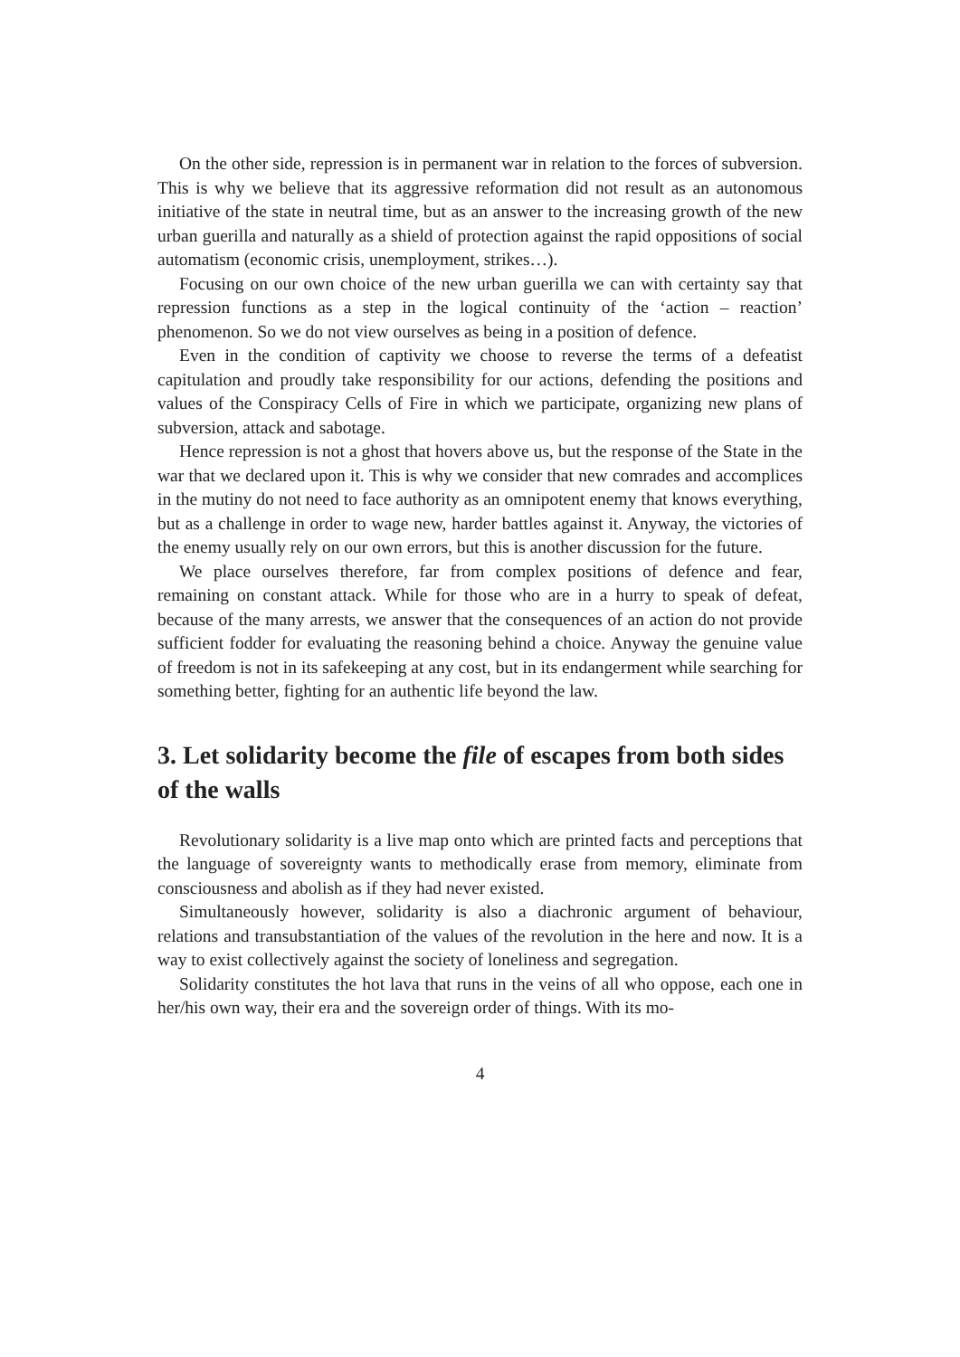On the other side, repression is in permanent war in relation to the forces of subversion. This is why we believe that its aggressive reformation did not result as an autonomous initiative of the state in neutral time, but as an answer to the increasing growth of the new urban guerilla and naturally as a shield of protection against the rapid oppositions of social automatism (economic crisis, unemployment, strikes…).
Focusing on our own choice of the new urban guerilla we can with certainty say that repression functions as a step in the logical continuity of the ‘action – reaction’ phenomenon. So we do not view ourselves as being in a position of defence.
Even in the condition of captivity we choose to reverse the terms of a defeatist capitulation and proudly take responsibility for our actions, defending the positions and values of the Conspiracy Cells of Fire in which we participate, organizing new plans of subversion, attack and sabotage.
Hence repression is not a ghost that hovers above us, but the response of the State in the war that we declared upon it. This is why we consider that new comrades and accomplices in the mutiny do not need to face authority as an omnipotent enemy that knows everything, but as a challenge in order to wage new, harder battles against it. Anyway, the victories of the enemy usually rely on our own errors, but this is another discussion for the future.
We place ourselves therefore, far from complex positions of defence and fear, remaining on constant attack. While for those who are in a hurry to speak of defeat, because of the many arrests, we answer that the consequences of an action do not provide sufficient fodder for evaluating the reasoning behind a choice. Anyway the genuine value of freedom is not in its safekeeping at any cost, but in its endangerment while searching for something better, fighting for an authentic life beyond the law.
3. Let solidarity become the file of escapes from both sides of the walls
Revolutionary solidarity is a live map onto which are printed facts and perceptions that the language of sovereignty wants to methodically erase from memory, eliminate from consciousness and abolish as if they had never existed.
Simultaneously however, solidarity is also a diachronic argument of behaviour, relations and transubstantiation of the values of the revolution in the here and now. It is a way to exist collectively against the society of loneliness and segregation.
Solidarity constitutes the hot lava that runs in the veins of all who oppose, each one in her/his own way, their era and the sovereign order of things. With its mo-
4